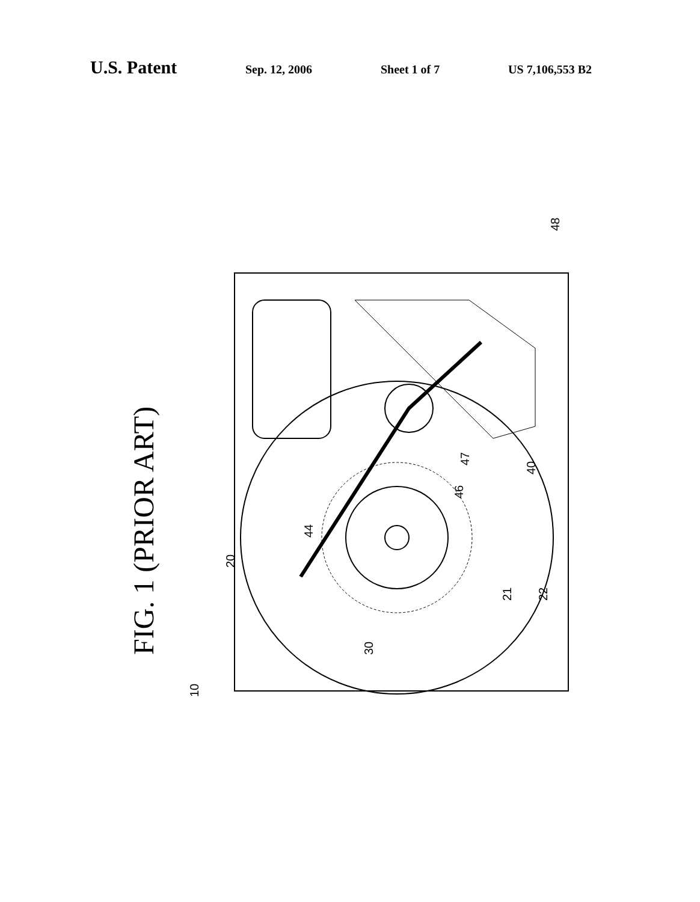U.S. Patent Sep. 12, 2006 Sheet 1 of 7 US 7,106,553 B2
FIG. 1 (PRIOR ART)
10
20
21
22
30
40
44
46
47
48